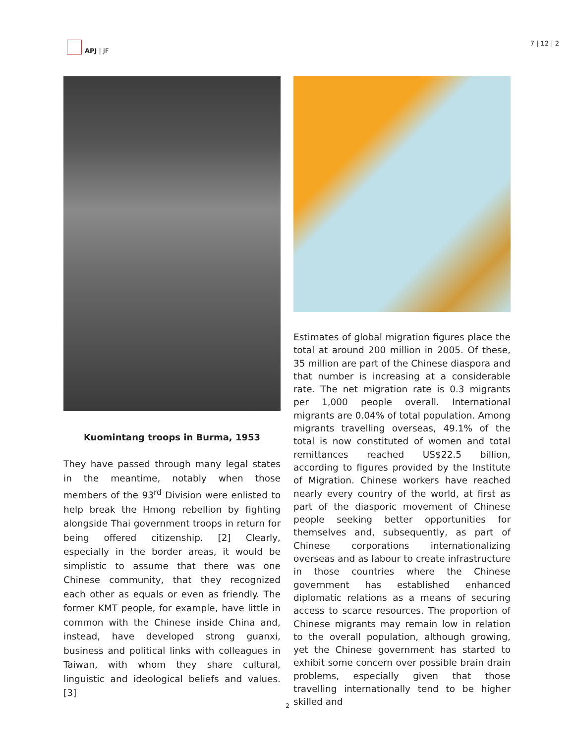APJ | JF
7 | 12 | 2
Kuomintang troops in Burma, 1953
They have passed through many legal states in the meantime, notably when those members of the 93<sup>rd</sup> Division were enlisted to help break the Hmong rebellion by fighting alongside Thai government troops in return for being offered citizenship. [2] Clearly, especially in the border areas, it would be simplistic to assume that there was one Chinese community, that they recognized each other as equals or even as friendly. The former KMT people, for example, have little in common with the Chinese inside China and, instead, have developed strong guanxi, business and political links with colleagues in Taiwan, with whom they share cultural, linguistic and ideological beliefs and values. [3]
Estimates of global migration figures place the total at around 200 million in 2005. Of these, 35 million are part of the Chinese diaspora and that number is increasing at a considerable rate. The net migration rate is 0.3 migrants per 1,000 people overall. International migrants are 0.04% of total population. Among migrants travelling overseas, 49.1% of the total is now constituted of women and total remittances reached US$22.5 billion, according to figures provided by the Institute of Migration. Chinese workers have reached nearly every country of the world, at first as part of the diasporic movement of Chinese people seeking better opportunities for themselves and, subsequently, as part of Chinese corporations internationalizing overseas and as labour to create infrastructure in those countries where the Chinese government has established enhanced diplomatic relations as a means of securing access to scarce resources. The proportion of Chinese migrants may remain low in relation to the overall population, although growing, yet the Chinese government has started to exhibit some concern over possible brain drain problems, especially given that those travelling internationally tend to be higher skilled and
2